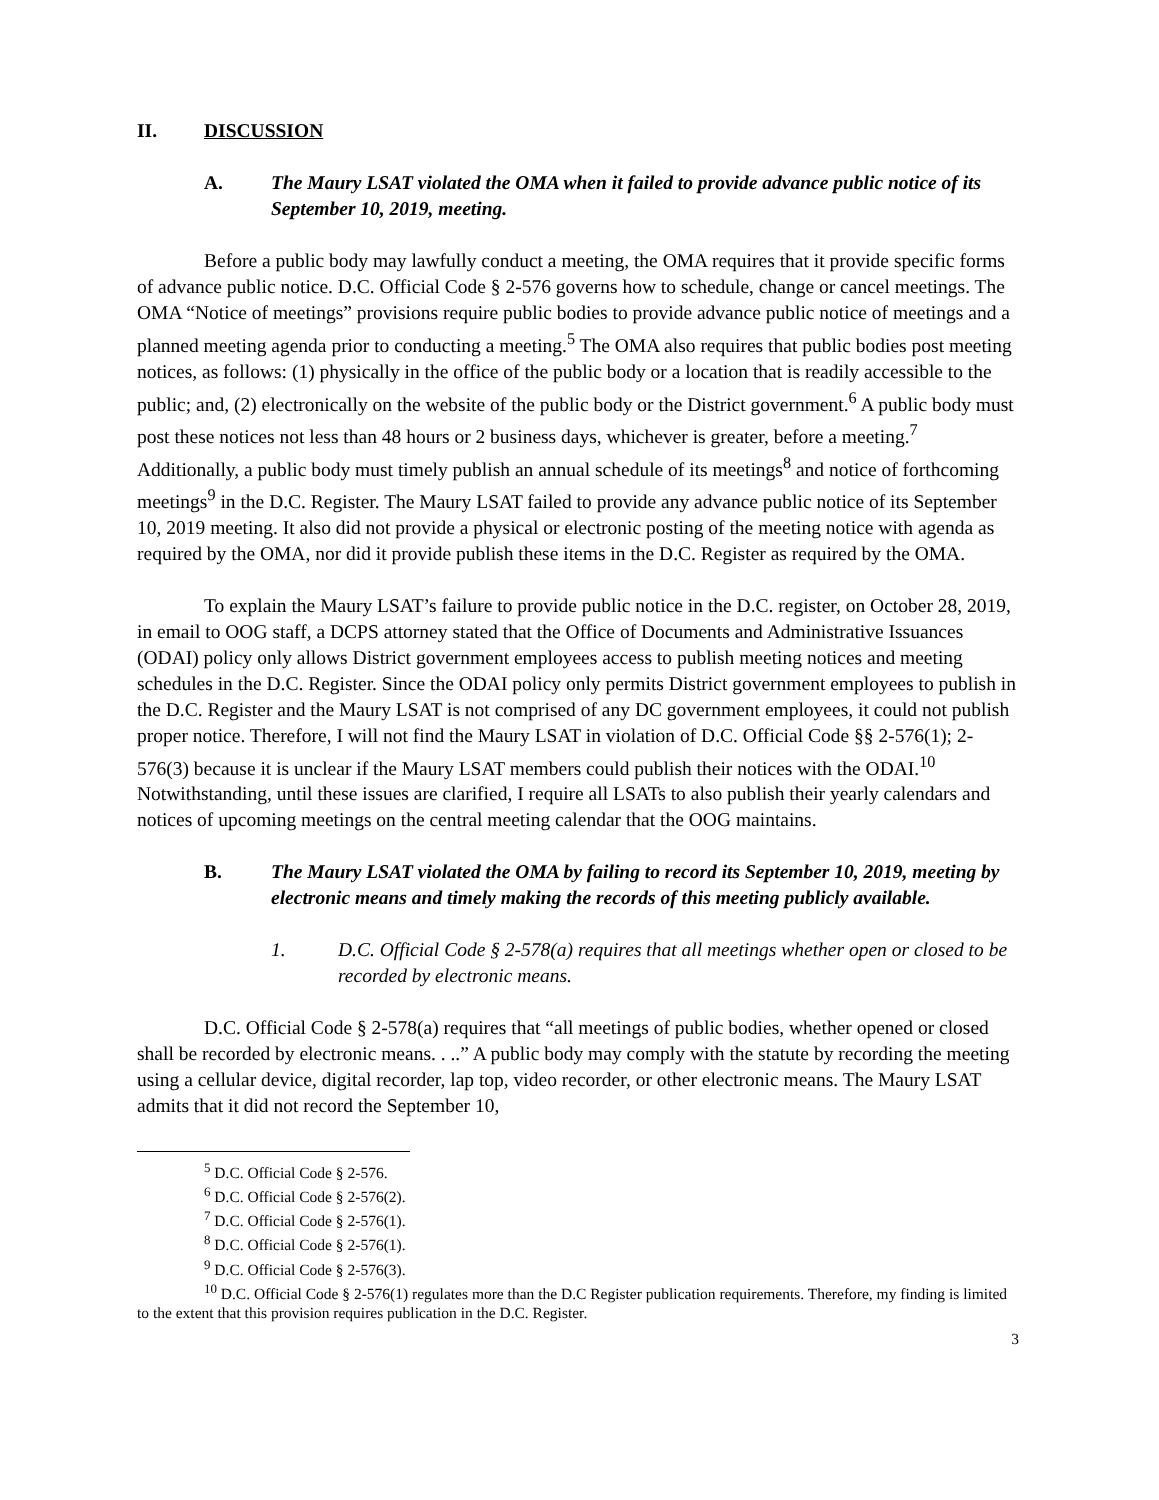II. DISCUSSION
A. The Maury LSAT violated the OMA when it failed to provide advance public notice of its September 10, 2019, meeting.
Before a public body may lawfully conduct a meeting, the OMA requires that it provide specific forms of advance public notice. D.C. Official Code § 2-576 governs how to schedule, change or cancel meetings. The OMA “Notice of meetings” provisions require public bodies to provide advance public notice of meetings and a planned meeting agenda prior to conducting a meeting.<sup>5</sup> The OMA also requires that public bodies post meeting notices, as follows: (1) physically in the office of the public body or a location that is readily accessible to the public; and, (2) electronically on the website of the public body or the District government.<sup>6</sup> A public body must post these notices not less than 48 hours or 2 business days, whichever is greater, before a meeting.<sup>7</sup> Additionally, a public body must timely publish an annual schedule of its meetings<sup>8</sup> and notice of forthcoming meetings<sup>9</sup> in the D.C. Register. The Maury LSAT failed to provide any advance public notice of its September 10, 2019 meeting. It also did not provide a physical or electronic posting of the meeting notice with agenda as required by the OMA, nor did it provide publish these items in the D.C. Register as required by the OMA.
To explain the Maury LSAT’s failure to provide public notice in the D.C. register, on October 28, 2019, in email to OOG staff, a DCPS attorney stated that the Office of Documents and Administrative Issuances (ODAI) policy only allows District government employees access to publish meeting notices and meeting schedules in the D.C. Register. Since the ODAI policy only permits District government employees to publish in the D.C. Register and the Maury LSAT is not comprised of any DC government employees, it could not publish proper notice. Therefore, I will not find the Maury LSAT in violation of D.C. Official Code §§ 2-576(1); 2-576(3) because it is unclear if the Maury LSAT members could publish their notices with the ODAI.<sup>10</sup> Notwithstanding, until these issues are clarified, I require all LSATs to also publish their yearly calendars and notices of upcoming meetings on the central meeting calendar that the OOG maintains.
B. The Maury LSAT violated the OMA by failing to record its September 10, 2019, meeting by electronic means and timely making the records of this meeting publicly available.
1. D.C. Official Code § 2-578(a) requires that all meetings whether open or closed to be recorded by electronic means.
D.C. Official Code § 2-578(a) requires that “all meetings of public bodies, whether opened or closed shall be recorded by electronic means. . ..” A public body may comply with the statute by recording the meeting using a cellular device, digital recorder, lap top, video recorder, or other electronic means. The Maury LSAT admits that it did not record the September 10,
<sup>5</sup> D.C. Official Code § 2-576.
<sup>6</sup> D.C. Official Code § 2-576(2).
<sup>7</sup> D.C. Official Code § 2-576(1).
<sup>8</sup> D.C. Official Code § 2-576(1).
<sup>9</sup> D.C. Official Code § 2-576(3).
<sup>10</sup> D.C. Official Code § 2-576(1) regulates more than the D.C Register publication requirements. Therefore, my finding is limited to the extent that this provision requires publication in the D.C. Register.
3